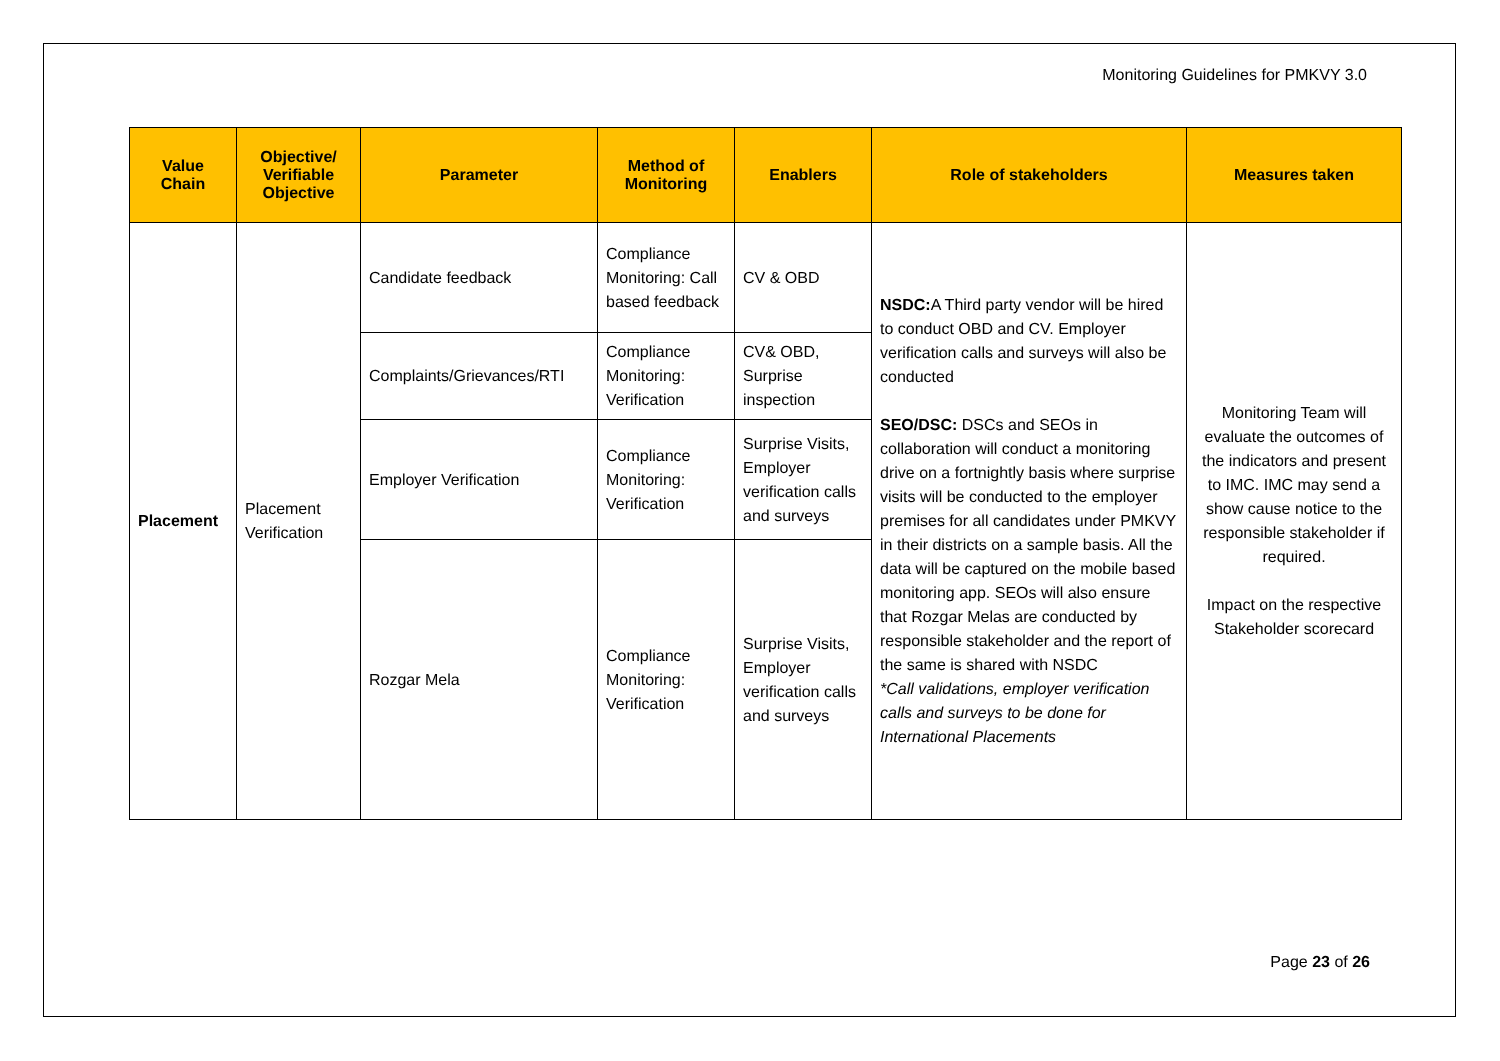Monitoring Guidelines for PMKVY 3.0
| Value Chain | Objective/ Verifiable Objective | Parameter | Method of Monitoring | Enablers | Role of stakeholders | Measures taken |
| --- | --- | --- | --- | --- | --- | --- |
| Placement | Placement Verification | Candidate feedback | Compliance Monitoring: Call based feedback | CV & OBD | NSDC: A Third party vendor will be hired to conduct OBD and CV. Employer verification calls and surveys will also be conducted SEO/DSC: DSCs and SEOs in collaboration will conduct a monitoring drive on a fortnightly basis where surprise visits will be conducted to the employer premises for all candidates under PMKVY in their districts on a sample basis. All the data will be captured on the mobile based monitoring app. SEOs will also ensure that Rozgar Melas are conducted by responsible stakeholder and the report of the same is shared with NSDC *Call validations, employer verification calls and surveys to be done for International Placements | Monitoring Team will evaluate the outcomes of the indicators and present to IMC. IMC may send a show cause notice to the responsible stakeholder if required. Impact on the respective Stakeholder scorecard |
| | | Complaints/Grievances/RTI | Compliance Monitoring: Verification | CV& OBD, Surprise inspection | | |
| | | Employer Verification | Compliance Monitoring: Verification | Surprise Visits, Employer verification calls and surveys | | |
| | | Rozgar Mela | Compliance Monitoring: Verification | Surprise Visits, Employer verification calls and surveys | | |
Page 23 of 26